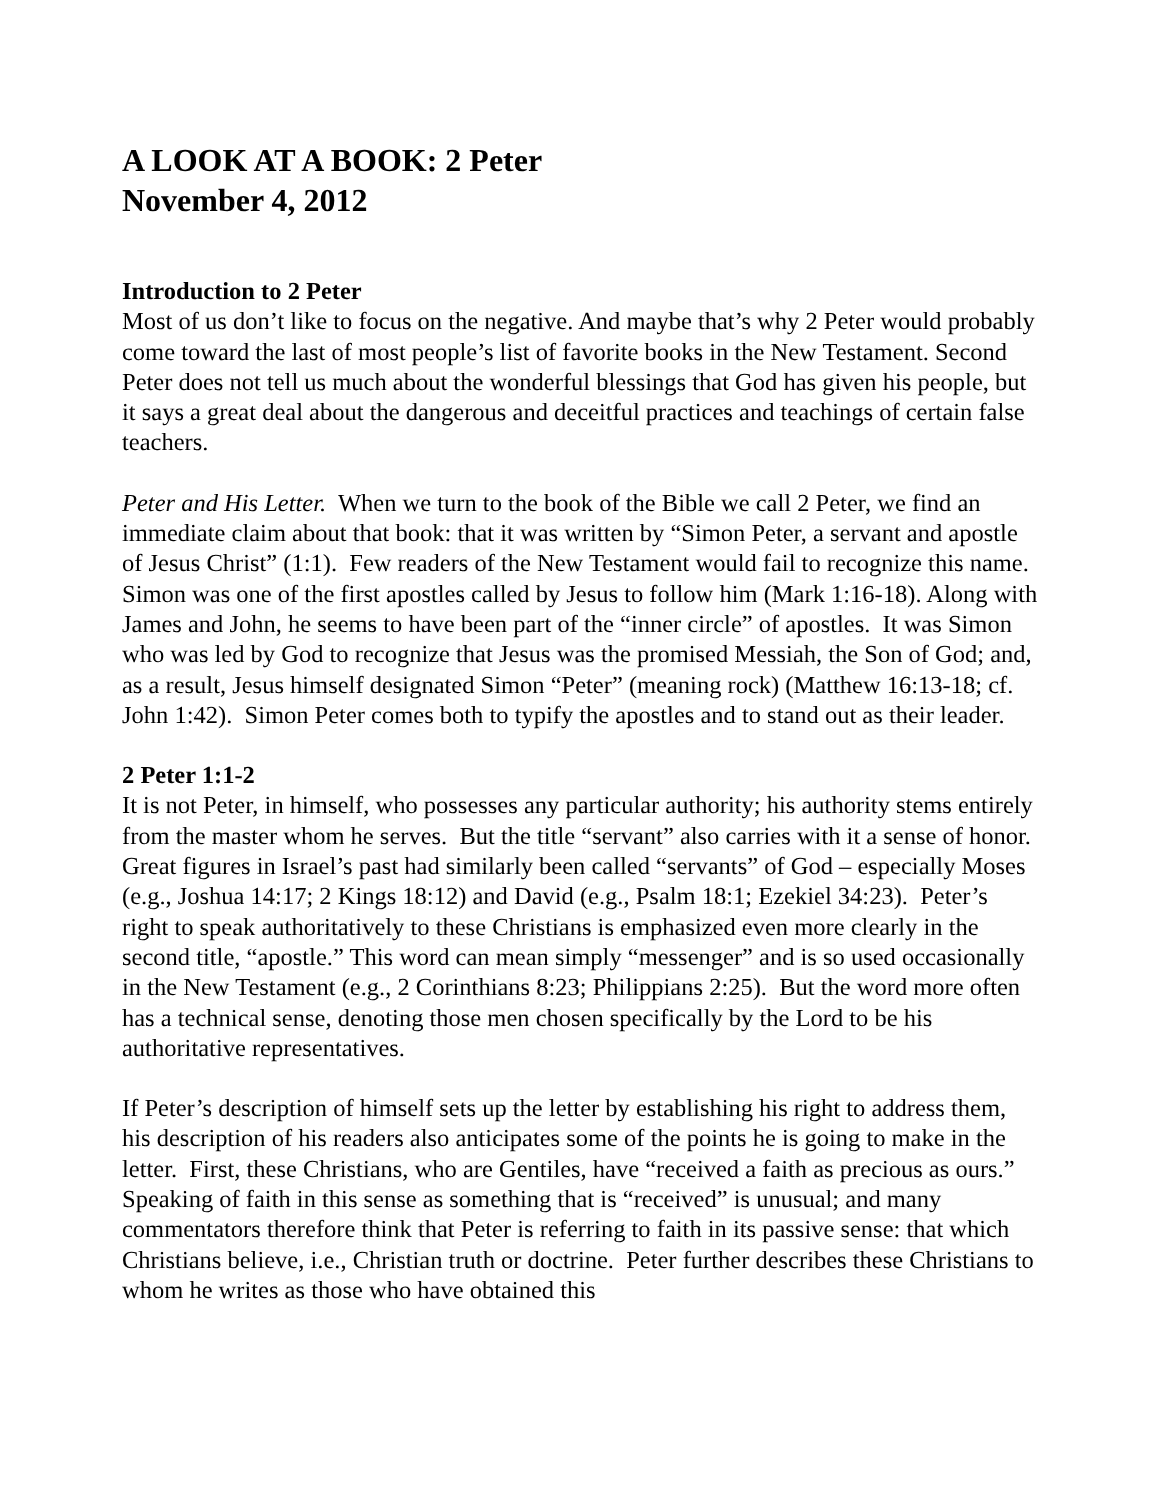A LOOK AT A BOOK: 2 Peter
November 4, 2012
Introduction to 2 Peter
Most of us don’t like to focus on the negative. And maybe that’s why 2 Peter would probably come toward the last of most people’s list of favorite books in the New Testament. Second Peter does not tell us much about the wonderful blessings that God has given his people, but it says a great deal about the dangerous and deceitful practices and teachings of certain false teachers.
Peter and His Letter. When we turn to the book of the Bible we call 2 Peter, we find an immediate claim about that book: that it was written by “Simon Peter, a servant and apostle of Jesus Christ” (1:1). Few readers of the New Testament would fail to recognize this name. Simon was one of the first apostles called by Jesus to follow him (Mark 1:16-18). Along with James and John, he seems to have been part of the “inner circle” of apostles. It was Simon who was led by God to recognize that Jesus was the promised Messiah, the Son of God; and, as a result, Jesus himself designated Simon “Peter” (meaning rock) (Matthew 16:13-18; cf. John 1:42). Simon Peter comes both to typify the apostles and to stand out as their leader.
2 Peter 1:1-2
It is not Peter, in himself, who possesses any particular authority; his authority stems entirely from the master whom he serves. But the title “servant” also carries with it a sense of honor. Great figures in Israel’s past had similarly been called “servants” of God – especially Moses (e.g., Joshua 14:17; 2 Kings 18:12) and David (e.g., Psalm 18:1; Ezekiel 34:23). Peter’s right to speak authoritatively to these Christians is emphasized even more clearly in the second title, “apostle.” This word can mean simply “messenger” and is so used occasionally in the New Testament (e.g., 2 Corinthians 8:23; Philippians 2:25). But the word more often has a technical sense, denoting those men chosen specifically by the Lord to be his authoritative representatives.
If Peter’s description of himself sets up the letter by establishing his right to address them, his description of his readers also anticipates some of the points he is going to make in the letter. First, these Christians, who are Gentiles, have “received a faith as precious as ours.” Speaking of faith in this sense as something that is “received” is unusual; and many commentators therefore think that Peter is referring to faith in its passive sense: that which Christians believe, i.e., Christian truth or doctrine. Peter further describes these Christians to whom he writes as those who have obtained this